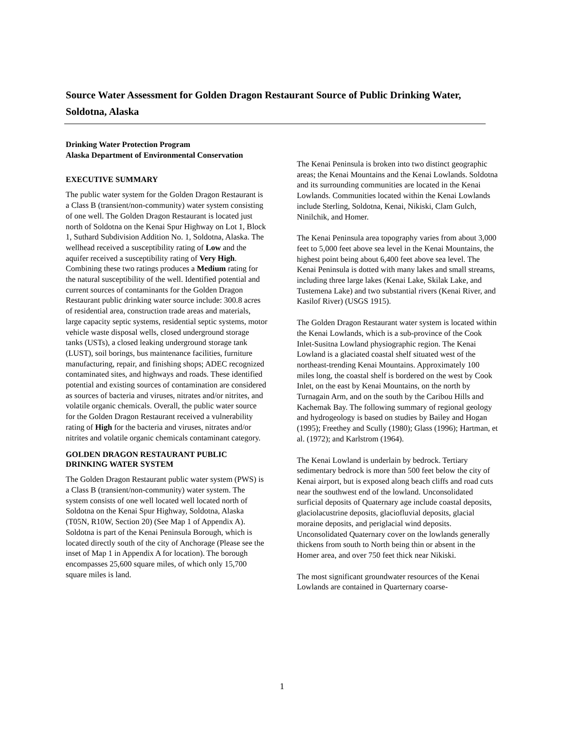Source Water Assessment for Golden Dragon Restaurant Source of Public Drinking Water, Soldotna, Alaska
Drinking Water Protection Program
Alaska Department of Environmental Conservation
EXECUTIVE SUMMARY
The public water system for the Golden Dragon Restaurant is a Class B (transient/non-community) water system consisting of one well. The Golden Dragon Restaurant is located just north of Soldotna on the Kenai Spur Highway on Lot 1, Block 1, Suthard Subdivision Addition No. 1, Soldotna, Alaska. The wellhead received a susceptibility rating of Low and the aquifer received a susceptibility rating of Very High. Combining these two ratings produces a Medium rating for the natural susceptibility of the well. Identified potential and current sources of contaminants for the Golden Dragon Restaurant public drinking water source include: 300.8 acres of residential area, construction trade areas and materials, large capacity septic systems, residential septic systems, motor vehicle waste disposal wells, closed underground storage tanks (USTs), a closed leaking underground storage tank (LUST), soil borings, bus maintenance facilities, furniture manufacturing, repair, and finishing shops; ADEC recognized contaminated sites, and highways and roads. These identified potential and existing sources of contamination are considered as sources of bacteria and viruses, nitrates and/or nitrites, and volatile organic chemicals. Overall, the public water source for the Golden Dragon Restaurant received a vulnerability rating of High for the bacteria and viruses, nitrates and/or nitrites and volatile organic chemicals contaminant category.
GOLDEN DRAGON RESTAURANT PUBLIC DRINKING WATER SYSTEM
The Golden Dragon Restaurant public water system (PWS) is a Class B (transient/non-community) water system. The system consists of one well located well located north of Soldotna on the Kenai Spur Highway, Soldotna, Alaska (T05N, R10W, Section 20) (See Map 1 of Appendix A). Soldotna is part of the Kenai Peninsula Borough, which is located directly south of the city of Anchorage (Please see the inset of Map 1 in Appendix A for location). The borough encompasses 25,600 square miles, of which only 15,700 square miles is land.
The Kenai Peninsula is broken into two distinct geographic areas; the Kenai Mountains and the Kenai Lowlands. Soldotna and its surrounding communities are located in the Kenai Lowlands. Communities located within the Kenai Lowlands include Sterling, Soldotna, Kenai, Nikiski, Clam Gulch, Ninilchik, and Homer.
The Kenai Peninsula area topography varies from about 3,000 feet to 5,000 feet above sea level in the Kenai Mountains, the highest point being about 6,400 feet above sea level. The Kenai Peninsula is dotted with many lakes and small streams, including three large lakes (Kenai Lake, Skilak Lake, and Tustemena Lake) and two substantial rivers (Kenai River, and Kasilof River) (USGS 1915).
The Golden Dragon Restaurant water system is located within the Kenai Lowlands, which is a sub-province of the Cook Inlet-Susitna Lowland physiographic region. The Kenai Lowland is a glaciated coastal shelf situated west of the northeast-trending Kenai Mountains. Approximately 100 miles long, the coastal shelf is bordered on the west by Cook Inlet, on the east by Kenai Mountains, on the north by Turnagain Arm, and on the south by the Caribou Hills and Kachemak Bay. The following summary of regional geology and hydrogeology is based on studies by Bailey and Hogan (1995); Freethey and Scully (1980); Glass (1996); Hartman, et al. (1972); and Karlstrom (1964).
The Kenai Lowland is underlain by bedrock. Tertiary sedimentary bedrock is more than 500 feet below the city of Kenai airport, but is exposed along beach cliffs and road cuts near the southwest end of the lowland. Unconsolidated surficial deposits of Quaternary age include coastal deposits, glaciolacustrine deposits, glaciofluvial deposits, glacial moraine deposits, and periglacial wind deposits. Unconsolidated Quaternary cover on the lowlands generally thickens from south to North being thin or absent in the Homer area, and over 750 feet thick near Nikiski.
The most significant groundwater resources of the Kenai Lowlands are contained in Quarternary coarse-
1